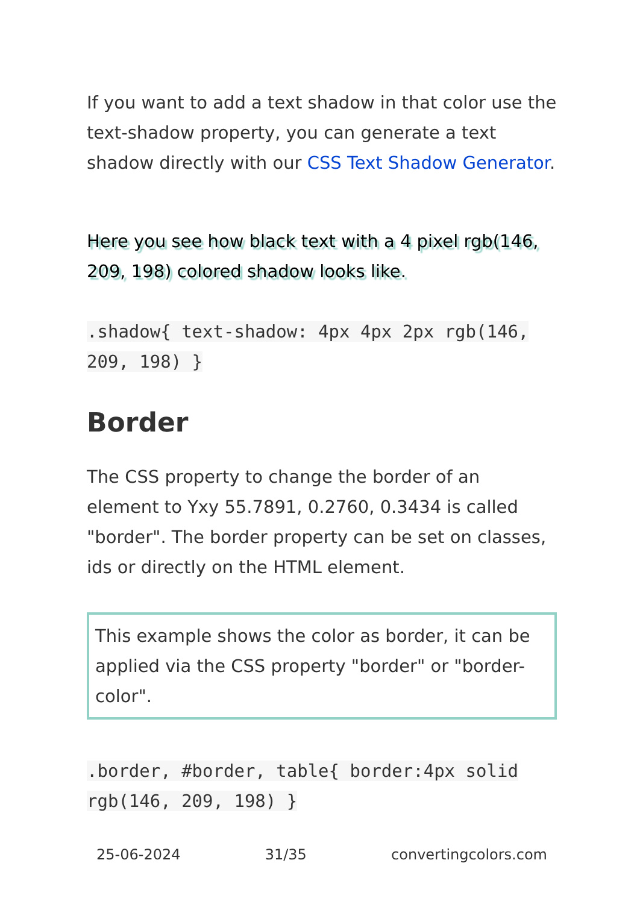If you want to add a text shadow in that color use the text-shadow property, you can generate a text shadow directly with our CSS Text Shadow Generator.
Here you see how black text with a 4 pixel rgb(146, 209, 198) colored shadow looks like.
.shadow{ text-shadow: 4px 4px 2px rgb(146, 209, 198) }
Border
The CSS property to change the border of an element to Yxy 55.7891, 0.2760, 0.3434 is called "border". The border property can be set on classes, ids or directly on the HTML element.
This example shows the color as border, it can be applied via the CSS property "border" or "border-color".
.border, #border, table{ border:4px solid rgb(146, 209, 198) }
25-06-2024 31/35 convertingcolors.com